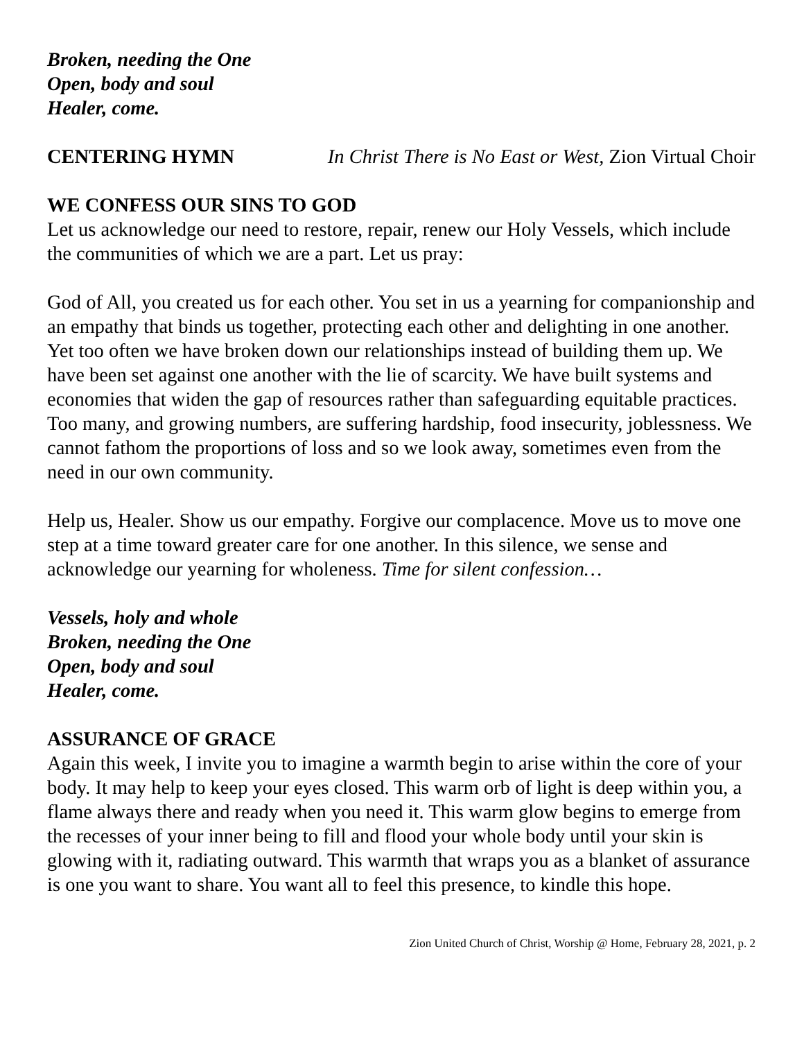Broken, needing the One
Open, body and soul
Healer, come.
CENTERING HYMN In Christ There is No East or West, Zion Virtual Choir
WE CONFESS OUR SINS TO GOD
Let us acknowledge our need to restore, repair, renew our Holy Vessels, which include the communities of which we are a part. Let us pray:
God of All, you created us for each other. You set in us a yearning for companionship and an empathy that binds us together, protecting each other and delighting in one another. Yet too often we have broken down our relationships instead of building them up. We have been set against one another with the lie of scarcity. We have built systems and economies that widen the gap of resources rather than safeguarding equitable practices. Too many, and growing numbers, are suffering hardship, food insecurity, joblessness. We cannot fathom the proportions of loss and so we look away, sometimes even from the need in our own community.
Help us, Healer. Show us our empathy. Forgive our complacence. Move us to move one step at a time toward greater care for one another. In this silence, we sense and acknowledge our yearning for wholeness. Time for silent confession…
Vessels, holy and whole
Broken, needing the One
Open, body and soul
Healer, come.
ASSURANCE OF GRACE
Again this week, I invite you to imagine a warmth begin to arise within the core of your body. It may help to keep your eyes closed. This warm orb of light is deep within you, a flame always there and ready when you need it. This warm glow begins to emerge from the recesses of your inner being to fill and flood your whole body until your skin is glowing with it, radiating outward. This warmth that wraps you as a blanket of assurance is one you want to share. You want all to feel this presence, to kindle this hope.
Zion United Church of Christ, Worship @ Home, February 28, 2021, p. 2